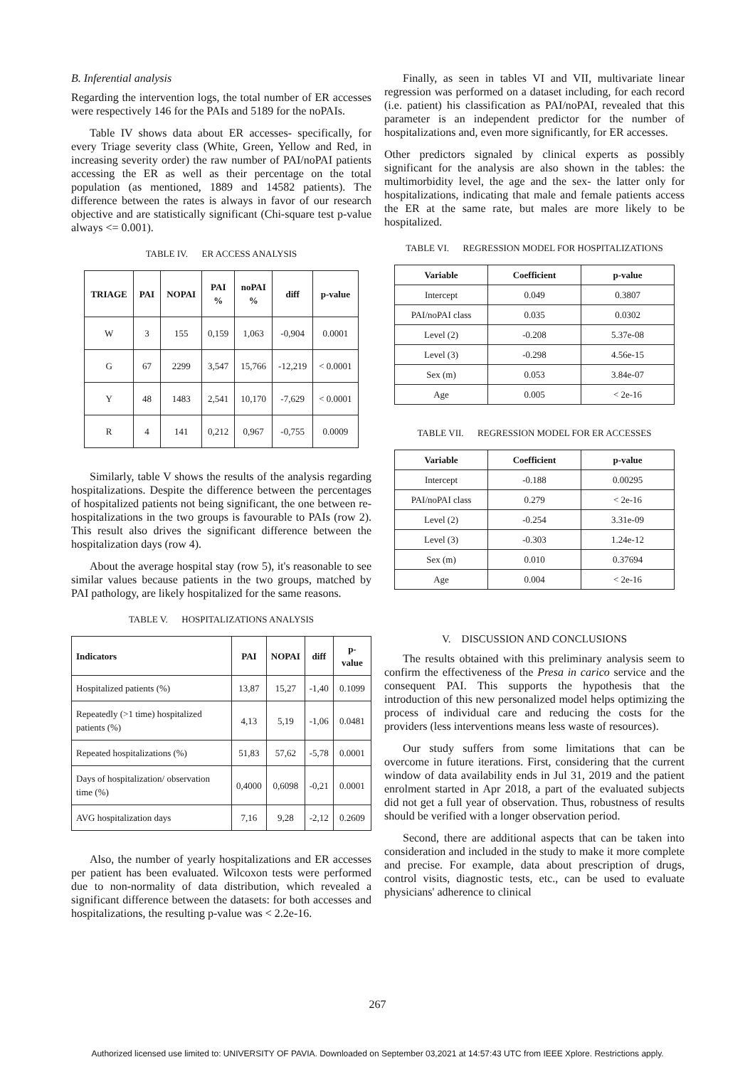B. Inferential analysis
Regarding the intervention logs, the total number of ER accesses were respectively 146 for the PAIs and 5189 for the noPAIs.
Table IV shows data about ER accesses- specifically, for every Triage severity class (White, Green, Yellow and Red, in increasing severity order) the raw number of PAI/noPAI patients accessing the ER as well as their percentage on the total population (as mentioned, 1889 and 14582 patients). The difference between the rates is always in favor of our research objective and are statistically significant (Chi-square test p-value always <= 0.001).
TABLE IV. ER ACCESS ANALYSIS
| TRIAGE | PAI | NOPAI | PAI % | noPAI % | diff | p-value |
| --- | --- | --- | --- | --- | --- | --- |
| W | 3 | 155 | 0,159 | 1,063 | -0,904 | 0.0001 |
| G | 67 | 2299 | 3,547 | 15,766 | -12,219 | < 0.0001 |
| Y | 48 | 1483 | 2,541 | 10,170 | -7,629 | < 0.0001 |
| R | 4 | 141 | 0,212 | 0,967 | -0,755 | 0.0009 |
Similarly, table V shows the results of the analysis regarding hospitalizations. Despite the difference between the percentages of hospitalized patients not being significant, the one between re-hospitalizations in the two groups is favourable to PAIs (row 2). This result also drives the significant difference between the hospitalization days (row 4).
About the average hospital stay (row 5), it's reasonable to see similar values because patients in the two groups, matched by PAI pathology, are likely hospitalized for the same reasons.
TABLE V. HOSPITALIZATIONS ANALYSIS
| Indicators | PAI | NOPAI | diff | p-value |
| --- | --- | --- | --- | --- |
| Hospitalized patients (%) | 13,87 | 15,27 | -1,40 | 0.1099 |
| Repeatedly (>1 time) hospitalized patients (%) | 4,13 | 5,19 | -1,06 | 0.0481 |
| Repeated hospitalizations (%) | 51,83 | 57,62 | -5,78 | 0.0001 |
| Days of hospitalization/ observation time (%) | 0,4000 | 0,6098 | -0,21 | 0.0001 |
| AVG hospitalization days | 7,16 | 9,28 | -2,12 | 0.2609 |
Also, the number of yearly hospitalizations and ER accesses per patient has been evaluated. Wilcoxon tests were performed due to non-normality of data distribution, which revealed a significant difference between the datasets: for both accesses and hospitalizations, the resulting p-value was < 2.2e-16.
Finally, as seen in tables VI and VII, multivariate linear regression was performed on a dataset including, for each record (i.e. patient) his classification as PAI/noPAI, revealed that this parameter is an independent predictor for the number of hospitalizations and, even more significantly, for ER accesses.
Other predictors signaled by clinical experts as possibly significant for the analysis are also shown in the tables: the multimorbidity level, the age and the sex- the latter only for hospitalizations, indicating that male and female patients access the ER at the same rate, but males are more likely to be hospitalized.
TABLE VI. REGRESSION MODEL FOR HOSPITALIZATIONS
| Variable | Coefficient | p-value |
| --- | --- | --- |
| Intercept | 0.049 | 0.3807 |
| PAI/noPAI class | 0.035 | 0.0302 |
| Level (2) | -0.208 | 5.37e-08 |
| Level (3) | -0.298 | 4.56e-15 |
| Sex (m) | 0.053 | 3.84e-07 |
| Age | 0.005 | < 2e-16 |
TABLE VII. REGRESSION MODEL FOR ER ACCESSES
| Variable | Coefficient | p-value |
| --- | --- | --- |
| Intercept | -0.188 | 0.00295 |
| PAI/noPAI class | 0.279 | < 2e-16 |
| Level (2) | -0.254 | 3.31e-09 |
| Level (3) | -0.303 | 1.24e-12 |
| Sex (m) | 0.010 | 0.37694 |
| Age | 0.004 | < 2e-16 |
V. DISCUSSION AND CONCLUSIONS
The results obtained with this preliminary analysis seem to confirm the effectiveness of the Presa in carico service and the consequent PAI. This supports the hypothesis that the introduction of this new personalized model helps optimizing the process of individual care and reducing the costs for the providers (less interventions means less waste of resources).
Our study suffers from some limitations that can be overcome in future iterations. First, considering that the current window of data availability ends in Jul 31, 2019 and the patient enrolment started in Apr 2018, a part of the evaluated subjects did not get a full year of observation. Thus, robustness of results should be verified with a longer observation period.
Second, there are additional aspects that can be taken into consideration and included in the study to make it more complete and precise. For example, data about prescription of drugs, control visits, diagnostic tests, etc., can be used to evaluate physicians' adherence to clinical
267
Authorized licensed use limited to: UNIVERSITY OF PAVIA. Downloaded on September 03,2021 at 14:57:43 UTC from IEEE Xplore. Restrictions apply.